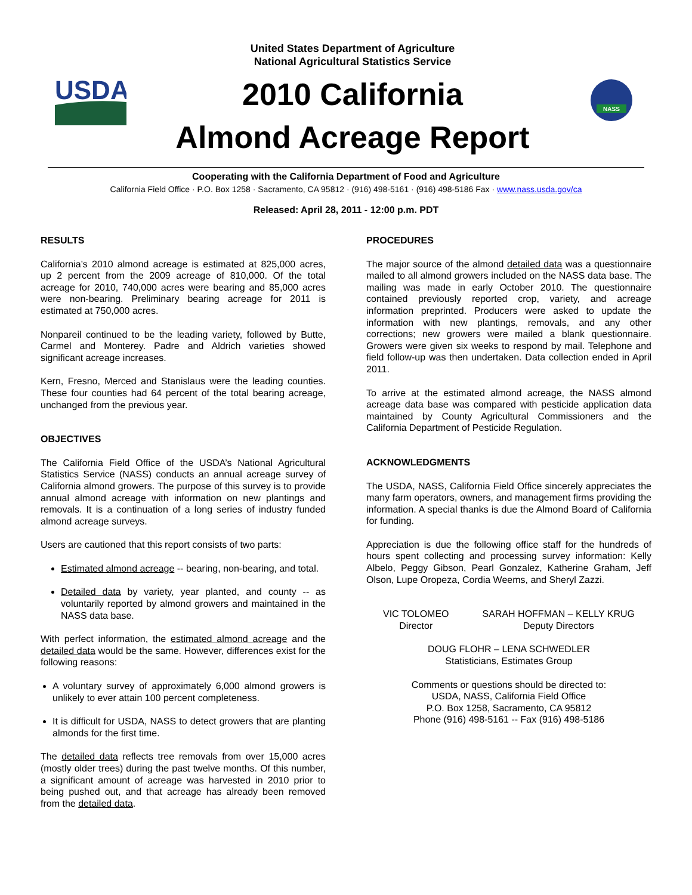USDA
United States Department of Agriculture
National Agricultural Statistics Service
2010 California
Almond Acreage Report
NASS
Cooperating with the California Department of Food and Agriculture
California Field Office · P.O. Box 1258 · Sacramento, CA 95812 · (916) 498-5161 · (916) 498-5186 Fax · www.nass.usda.gov/ca
Released: April 28, 2011 - 12:00 p.m. PDT
RESULTS
California’s 2010 almond acreage is estimated at 825,000 acres, up 2 percent from the 2009 acreage of 810,000. Of the total acreage for 2010, 740,000 acres were bearing and 85,000 acres were non-bearing. Preliminary bearing acreage for 2011 is estimated at 750,000 acres.
Nonpareil continued to be the leading variety, followed by Butte, Carmel and Monterey. Padre and Aldrich varieties showed significant acreage increases.
Kern, Fresno, Merced and Stanislaus were the leading counties. These four counties had 64 percent of the total bearing acreage, unchanged from the previous year.
OBJECTIVES
The California Field Office of the USDA’s National Agricultural Statistics Service (NASS) conducts an annual acreage survey of California almond growers. The purpose of this survey is to provide annual almond acreage with information on new plantings and removals. It is a continuation of a long series of industry funded almond acreage surveys.
Users are cautioned that this report consists of two parts:
Estimated almond acreage -- bearing, non-bearing, and total.
Detailed data by variety, year planted, and county -- as voluntarily reported by almond growers and maintained in the NASS data base.
With perfect information, the estimated almond acreage and the detailed data would be the same. However, differences exist for the following reasons:
A voluntary survey of approximately 6,000 almond growers is unlikely to ever attain 100 percent completeness.
It is difficult for USDA, NASS to detect growers that are planting almonds for the first time.
The detailed data reflects tree removals from over 15,000 acres (mostly older trees) during the past twelve months. Of this number, a significant amount of acreage was harvested in 2010 prior to being pushed out, and that acreage has already been removed from the detailed data.
PROCEDURES
The major source of the almond detailed data was a questionnaire mailed to all almond growers included on the NASS data base. The mailing was made in early October 2010. The questionnaire contained previously reported crop, variety, and acreage information preprinted. Producers were asked to update the information with new plantings, removals, and any other corrections; new growers were mailed a blank questionnaire. Growers were given six weeks to respond by mail. Telephone and field follow-up was then undertaken. Data collection ended in April 2011.
To arrive at the estimated almond acreage, the NASS almond acreage data base was compared with pesticide application data maintained by County Agricultural Commissioners and the California Department of Pesticide Regulation.
ACKNOWLEDGMENTS
The USDA, NASS, California Field Office sincerely appreciates the many farm operators, owners, and management firms providing the information. A special thanks is due the Almond Board of California for funding.
Appreciation is due the following office staff for the hundreds of hours spent collecting and processing survey information: Kelly Albelo, Peggy Gibson, Pearl Gonzalez, Katherine Graham, Jeff Olson, Lupe Oropeza, Cordia Weems, and Sheryl Zazzi.
VIC TOLOMEO
Director
SARAH HOFFMAN – KELLY KRUG
Deputy Directors
DOUG FLOHR – LENA SCHWEDLER
Statisticians, Estimates Group
Comments or questions should be directed to:
USDA, NASS, California Field Office
P.O. Box 1258, Sacramento, CA 95812
Phone (916) 498-5161 -- Fax (916) 498-5186